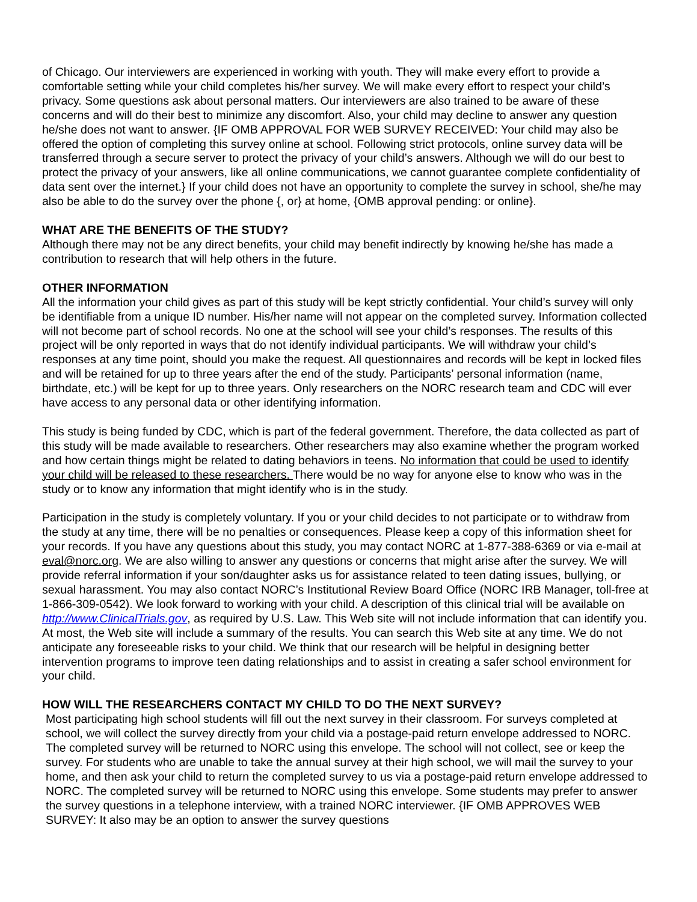of Chicago. Our interviewers are experienced in working with youth. They will make every effort to provide a comfortable setting while your child completes his/her survey. We will make every effort to respect your child’s privacy. Some questions ask about personal matters. Our interviewers are also trained to be aware of these concerns and will do their best to minimize any discomfort. Also, your child may decline to answer any question he/she does not want to answer. {IF OMB APPROVAL FOR WEB SURVEY RECEIVED: Your child may also be offered the option of completing this survey online at school. Following strict protocols, online survey data will be transferred through a secure server to protect the privacy of your child’s answers. Although we will do our best to protect the privacy of your answers, like all online communications, we cannot guarantee complete confidentiality of data sent over the internet.} If your child does not have an opportunity to complete the survey in school, she/he may also be able to do the survey over the phone {, or} at home, {OMB approval pending: or online}.
WHAT ARE THE BENEFITS OF THE STUDY?
Although there may not be any direct benefits, your child may benefit indirectly by knowing he/she has made a contribution to research that will help others in the future.
OTHER INFORMATION
All the information your child gives as part of this study will be kept strictly confidential. Your child’s survey will only be identifiable from a unique ID number. His/her name will not appear on the completed survey. Information collected will not become part of school records. No one at the school will see your child’s responses. The results of this project will be only reported in ways that do not identify individual participants. We will withdraw your child’s responses at any time point, should you make the request. All questionnaires and records will be kept in locked files and will be retained for up to three years after the end of the study. Participants’ personal information (name, birthdate, etc.) will be kept for up to three years. Only researchers on the NORC research team and CDC will ever have access to any personal data or other identifying information.
This study is being funded by CDC, which is part of the federal government. Therefore, the data collected as part of this study will be made available to researchers. Other researchers may also examine whether the program worked and how certain things might be related to dating behaviors in teens. No information that could be used to identify your child will be released to these researchers. There would be no way for anyone else to know who was in the study or to know any information that might identify who is in the study.
Participation in the study is completely voluntary. If you or your child decides to not participate or to withdraw from the study at any time, there will be no penalties or consequences. Please keep a copy of this information sheet for your records. If you have any questions about this study, you may contact NORC at 1-877-388-6369 or via e-mail at eval@norc.org. We are also willing to answer any questions or concerns that might arise after the survey. We will provide referral information if your son/daughter asks us for assistance related to teen dating issues, bullying, or sexual harassment. You may also contact NORC’s Institutional Review Board Office (NORC IRB Manager, toll-free at 1-866-309-0542). We look forward to working with your child. A description of this clinical trial will be available on http://www.ClinicalTrials.gov, as required by U.S. Law. This Web site will not include information that can identify you. At most, the Web site will include a summary of the results. You can search this Web site at any time. We do not anticipate any foreseeable risks to your child. We think that our research will be helpful in designing better intervention programs to improve teen dating relationships and to assist in creating a safer school environment for your child.
HOW WILL THE RESEARCHERS CONTACT MY CHILD TO DO THE NEXT SURVEY?
Most participating high school students will fill out the next survey in their classroom. For surveys completed at school, we will collect the survey directly from your child via a postage-paid return envelope addressed to NORC. The completed survey will be returned to NORC using this envelope. The school will not collect, see or keep the survey. For students who are unable to take the annual survey at their high school, we will mail the survey to your home, and then ask your child to return the completed survey to us via a postage-paid return envelope addressed to NORC. The completed survey will be returned to NORC using this envelope. Some students may prefer to answer the survey questions in a telephone interview, with a trained NORC interviewer. {IF OMB APPROVES WEB SURVEY: It also may be an option to answer the survey questions